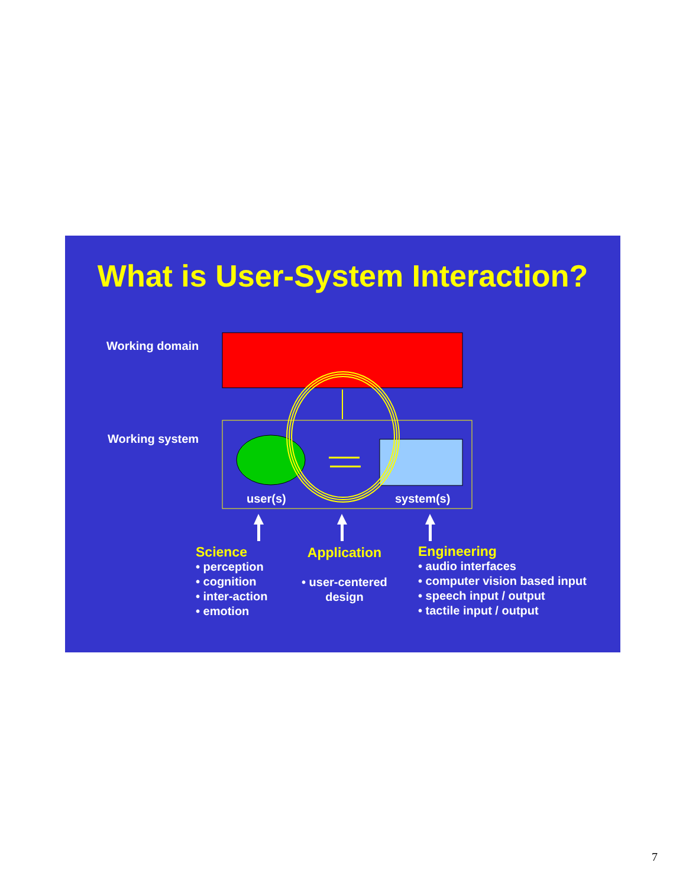What is User-System Interaction?
Working domain
Working system
user(s) system(s)
Science
• perception
• cognition
• inter-action
• emotion
Application
• user-centered
design
Engineering
• audio interfaces
• computer vision based input
• speech input / output
• tactile input / output
7